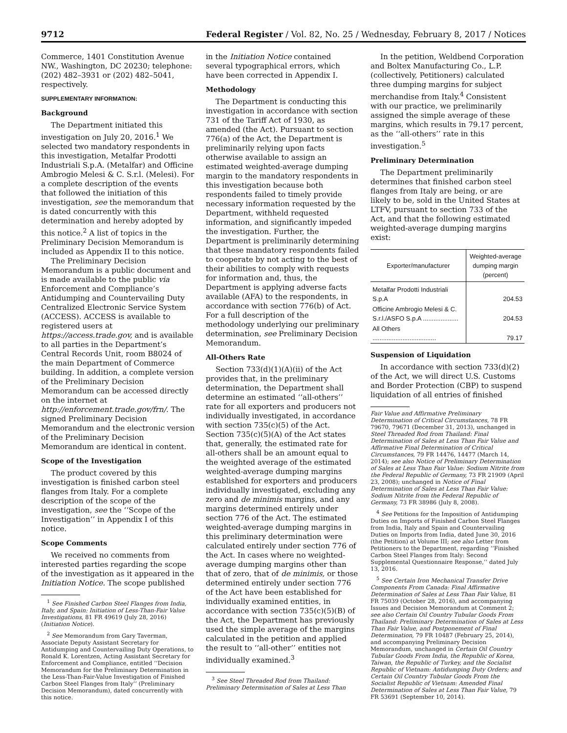9712 Federal Register / Vol. 82, No. 25 / Wednesday, February 8, 2017 / Notices
Commerce, 1401 Constitution Avenue NW., Washington, DC 20230; telephone: (202) 482–3931 or (202) 482–5041, respectively.
SUPPLEMENTARY INFORMATION:
Background
The Department initiated this investigation on July 20, 2016.<sup>1</sup> We selected two mandatory respondents in this investigation, Metalfar Prodotti Industriali S.p.A. (Metalfar) and Officine Ambrogio Melesi & C. S.r.l. (Melesi). For a complete description of the events that followed the initiation of this investigation, see the memorandum that is dated concurrently with this determination and hereby adopted by this notice.<sup>2</sup> A list of topics in the Preliminary Decision Memorandum is included as Appendix II to this notice.
The Preliminary Decision Memorandum is a public document and is made available to the public via Enforcement and Compliance’s Antidumping and Countervailing Duty Centralized Electronic Service System (ACCESS). ACCESS is available to registered users at https://access.trade.gov, and is available to all parties in the Department’s Central Records Unit, room B8024 of the main Department of Commerce building. In addition, a complete version of the Preliminary Decision Memorandum can be accessed directly on the internet at http://enforcement.trade.gov/frn/. The signed Preliminary Decision Memorandum and the electronic version of the Preliminary Decision Memorandum are identical in content.
Scope of the Investigation
The product covered by this investigation is finished carbon steel flanges from Italy. For a complete description of the scope of the investigation, see the ‘‘Scope of the Investigation’’ in Appendix I of this notice.
Scope Comments
We received no comments from interested parties regarding the scope of the investigation as it appeared in the Initiation Notice. The scope published
<sup>1</sup> See Finished Carbon Steel Flanges from India, Italy, and Spain: Initiation of Less-Than-Fair Value Investigations, 81 FR 49619 (July 28, 2016) (Initiation Notice).
<sup>2</sup> See Memorandum from Gary Taverman, Associate Deputy Assistant Secretary for Antidumping and Countervailing Duty Operations, to Ronald K. Lorentzen, Acting Assistant Secretary for Enforcement and Compliance, entitled ‘‘Decision Memorandum for the Preliminary Determination in the Less-Than-Fair-Value Investigation of Finished Carbon Steel Flanges from Italy’’ (Preliminary Decision Memorandum), dated concurrently with this notice.
in the Initiation Notice contained several typographical errors, which have been corrected in Appendix I.
Methodology
The Department is conducting this investigation in accordance with section 731 of the Tariff Act of 1930, as amended (the Act). Pursuant to section 776(a) of the Act, the Department is preliminarily relying upon facts otherwise available to assign an estimated weighted-average dumping margin to the mandatory respondents in this investigation because both respondents failed to timely provide necessary information requested by the Department, withheld requested information, and significantly impeded the investigation. Further, the Department is preliminarily determining that these mandatory respondents failed to cooperate by not acting to the best of their abilities to comply with requests for information and, thus, the Department is applying adverse facts available (AFA) to the respondents, in accordance with section 776(b) of Act. For a full description of the methodology underlying our preliminary determination, see Preliminary Decision Memorandum.
All-Others Rate
Section 733(d)(1)(A)(ii) of the Act provides that, in the preliminary determination, the Department shall determine an estimated ‘‘all-others’’ rate for all exporters and producers not individually investigated, in accordance with section 735(c)(5) of the Act. Section 735(c)(5)(A) of the Act states that, generally, the estimated rate for all-others shall be an amount equal to the weighted average of the estimated weighted-average dumping margins established for exporters and producers individually investigated, excluding any zero and de minimis margins, and any margins determined entirely under section 776 of the Act. The estimated weighted-average dumping margins in this preliminary determination were calculated entirely under section 776 of the Act. In cases where no weighted-average dumping margins other than that of zero, that of de minimis, or those determined entirely under section 776 of the Act have been established for individually examined entities, in accordance with section 735(c)(5)(B) of the Act, the Department has previously used the simple average of the margins calculated in the petition and applied the result to ‘‘all-other’’ entities not individually examined.<sup>3</sup>
<sup>3</sup> See Steel Threaded Rod from Thailand: Preliminary Determination of Sales at Less Than
In the petition, Weldbend Corporation and Boltex Manufacturing Co., L.P. (collectively, Petitioners) calculated three dumping margins for subject merchandise from Italy.<sup>4</sup> Consistent with our practice, we preliminarily assigned the simple average of these margins, which results in 79.17 percent, as the ‘‘all-others’’ rate in this investigation.<sup>5</sup>
Preliminary Determination
The Department preliminarily determines that finished carbon steel flanges from Italy are being, or are likely to be, sold in the United States at LTFV, pursuant to section 733 of the Act, and that the following estimated weighted-average dumping margins exist:
| Exporter/manufacturer | Weighted-average dumping margin (percent) |
| --- | --- |
| Metalfar Prodotti Industriali S.p.A | 204.53 |
| Officine Ambrogio Melesi & C. S.r.l./ASFO S.p.A .................... | 204.53 |
| All Others .................................... | 79.17 |
Suspension of Liquidation
In accordance with section 733(d)(2) of the Act, we will direct U.S. Customs and Border Protection (CBP) to suspend liquidation of all entries of finished
Fair Value and Affirmative Preliminary Determination of Critical Circumstances, 78 FR 79670, 79671 (December 31, 2013), unchanged in Steel Threaded Rod from Thailand: Final Determination of Sales at Less Than Fair Value and Affirmative Final Determination of Critical Circumstances, 79 FR 14476, 14477 (March 14, 2014); see also Notice of Preliminary Determination of Sales at Less Than Fair Value: Sodium Nitrite from the Federal Republic of Germany, 73 FR 21909 (April 23, 2008); unchanged in Notice of Final Determination of Sales at Less Than Fair Value: Sodium Nitrite from the Federal Republic of Germany, 73 FR 38986 (July 8, 2008).
<sup>4</sup> See Petitions for the Imposition of Antidumping Duties on Imports of Finished Carbon Steel Flanges from India, Italy and Spain and Countervailing Duties on Imports from India, dated June 30, 2016 (the Petition) at Volume III; see also Letter from Petitioners to the Department, regarding ‘‘Finished Carbon Steel Flanges from Italy: Second Supplemental Questionnaire Response,’’ dated July 13, 2016.
<sup>5</sup> See Certain Iron Mechanical Transfer Drive Components From Canada: Final Affirmative Determination of Sales at Less Than Fair Value, 81 FR 75039 (October 28, 2016), and accompanying Issues and Decision Memorandum at Comment 2; see also Certain Oil Country Tubular Goods From Thailand: Preliminary Determination of Sales at Less Than Fair Value, and Postponement of Final Determination, 79 FR 10487 (February 25, 2014), and accompanying Preliminary Decision Memorandum, unchanged in Certain Oil Country Tubular Goods From India, the Republic of Korea, Taiwan, the Republic of Turkey, and the Socialist Republic of Vietnam: Antidumping Duty Orders; and Certain Oil Country Tubular Goods From the Socialist Republic of Vietnam: Amended Final Determination of Sales at Less Than Fair Value, 79 FR 53691 (September 10, 2014).